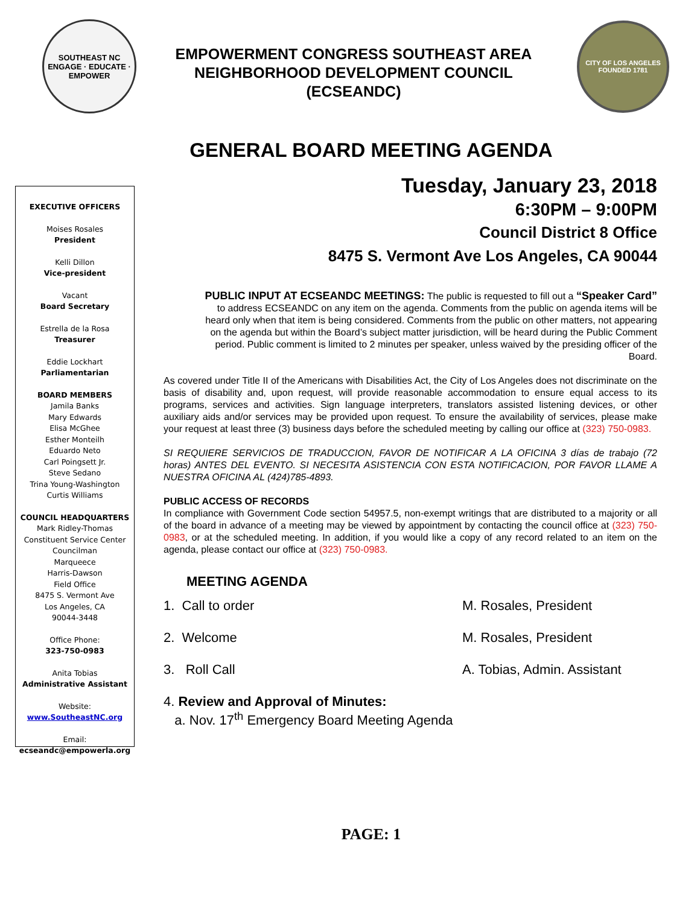SOUTHEAST NC
ENGAGE · EDUCATE · EMPOWER
EMPOWERMENT CONGRESS SOUTHEAST AREA NEIGHBORHOOD DEVELOPMENT COUNCIL (ECSEANDC)
CITY OF LOS ANGELES
FOUNDED 1781
GENERAL BOARD MEETING AGENDA
EXECUTIVE OFFICERS
Moises Rosales
President
Kelli Dillon
Vice-president
Vacant
Board Secretary
Estrella de la Rosa
Treasurer
Eddie Lockhart
Parliamentarian
BOARD MEMBERS
Jamila Banks
Mary Edwards
Elisa McGhee
Esther Monteilh
Eduardo Neto
Carl Poingsett Jr.
Steve Sedano
Trina Young-Washington
Curtis Williams
COUNCIL HEADQUARTERS
Mark Ridley-Thomas
Constituent Service Center
Councilman
Marqueece
Harris-Dawson
Field Office
8475 S. Vermont Ave
Los Angeles, CA
90044-3448
Office Phone:
323-750-0983
Anita Tobias
Administrative Assistant
Website:
www.SoutheastNC.org
Email:
ecseandc@empowerla.org
Tuesday, January 23, 2018
6:30PM – 9:00PM
Council District 8 Office
8475 S. Vermont Ave Los Angeles, CA 90044
PUBLIC INPUT AT ECSEANDC MEETINGS: The public is requested to fill out a “Speaker Card” to address ECSEANDC on any item on the agenda. Comments from the public on agenda items will be heard only when that item is being considered. Comments from the public on other matters, not appearing on the agenda but within the Board’s subject matter jurisdiction, will be heard during the Public Comment period. Public comment is limited to 2 minutes per speaker, unless waived by the presiding officer of the Board.
As covered under Title II of the Americans with Disabilities Act, the City of Los Angeles does not discriminate on the basis of disability and, upon request, will provide reasonable accommodation to ensure equal access to its programs, services and activities. Sign language interpreters, translators assisted listening devices, or other auxiliary aids and/or services may be provided upon request. To ensure the availability of services, please make your request at least three (3) business days before the scheduled meeting by calling our office at (323) 750-0983.
SI REQUIERE SERVICIOS DE TRADUCCION, FAVOR DE NOTIFICAR A LA OFICINA 3 días de trabajo (72 horas) ANTES DEL EVENTO. SI NECESITA ASISTENCIA CON ESTA NOTIFICACION, POR FAVOR LLAME A NUESTRA OFICINA AL (424)785-4893.
PUBLIC ACCESS OF RECORDS
In compliance with Government Code section 54957.5, non-exempt writings that are distributed to a majority or all of the board in advance of a meeting may be viewed by appointment by contacting the council office at (323) 750-0983, or at the scheduled meeting. In addition, if you would like a copy of any record related to an item on the agenda, please contact our office at (323) 750-0983.
MEETING AGENDA
1. Call to order M. Rosales, President
2. Welcome M. Rosales, President
3. Roll Call A. Tobias, Admin. Assistant
4. Review and Approval of Minutes:
a. Nov. 17<sup>th</sup> Emergency Board Meeting Agenda
PAGE: 1